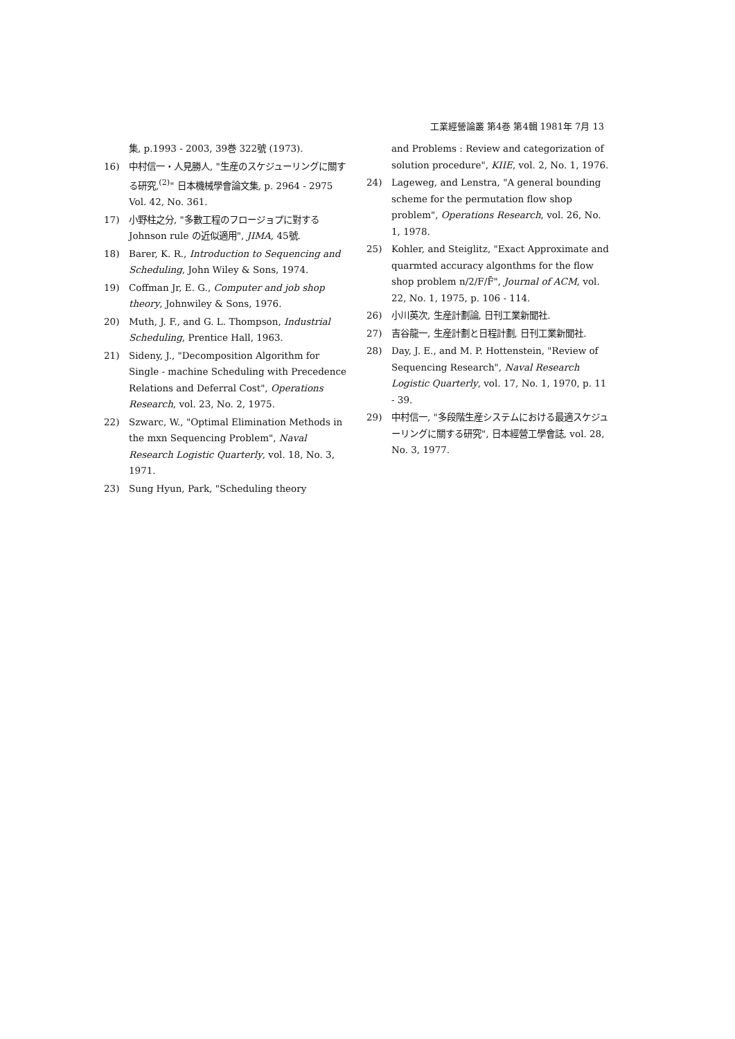工業經營論叢 第4巻 第4輯 1981年 7月 13
集, p.1993 - 2003, 39巻 322號 (1973).
16) 中村信一・人見勝人, "生産のスケジューリングに關する研究,<sup>(2)</sup>" 日本機械學會論文集, p. 2964 - 2975 Vol. 42, No. 361.
17) 小野柱之分, "多數工程のフロージョプに對する Johnson rule の近似適用", JIMA, 45號.
18) Barer, K. R., Introduction to Sequencing and Scheduling, John Wiley & Sons, 1974.
19) Coffman Jr, E. G., Computer and job shop theory, Johnwiley & Sons, 1976.
20) Muth, J. F., and G. L. Thompson, Industrial Scheduling, Prentice Hall, 1963.
21) Sideny, J., "Decomposition Algorithm for Single - machine Scheduling with Precedence Relations and Deferral Cost", Operations Research, vol. 23, No. 2, 1975.
22) Szwarc, W., "Optimal Elimination Methods in the mxn Sequencing Problem", Naval Research Logistic Quarterly, vol. 18, No. 3, 1971.
23) Sung Hyun, Park, "Scheduling theory
and Problems : Review and categorization of solution procedure", KIIE, vol. 2, No. 1, 1976.
24) Lageweg, and Lenstra, "A general bounding scheme for the permutation flow shop problem", Operations Research, vol. 26, No. 1, 1978.
25) Kohler, and Steiglitz, "Exact Approximate and quarmted accuracy algonthms for the flow shop problem n/2/F/F̄", Journal of ACM, vol. 22, No. 1, 1975, p. 106 - 114.
26) 小川英次, 生産計劃論, 日刊工業新聞社.
27) 吉谷龍一, 生産計劃と日程計劃, 日刊工業新聞社.
28) Day, J. E., and M. P. Hottenstein, "Review of Sequencing Research", Naval Research Logistic Quarterly, vol. 17, No. 1, 1970, p. 11 - 39.
29) 中村信一, "多段階生産システムにおける最適スケジューリングに關する研究", 日本經營工學會誌, vol. 28, No. 3, 1977.